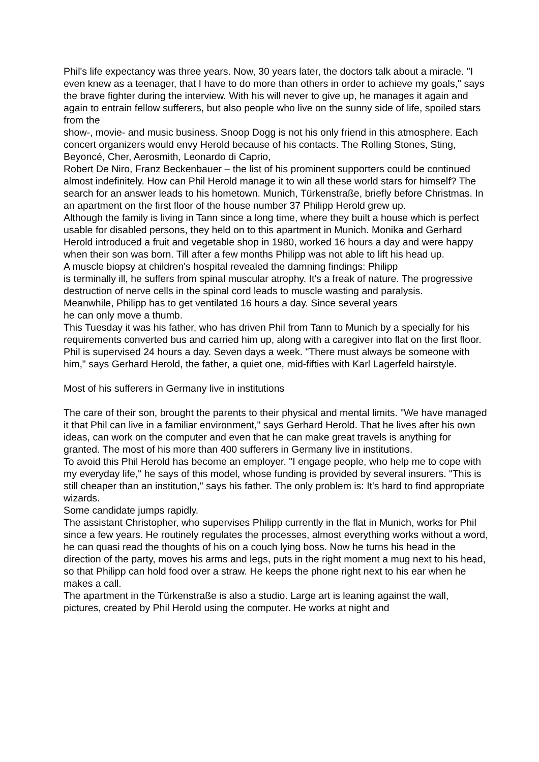Phil's life expectancy was three years. Now, 30 years later, the doctors talk about a miracle. "I even knew as a teenager, that I have to do more than others in order to achieve my goals," says the brave fighter during the interview. With his will never to give up, he manages it again and again to entrain fellow sufferers, but also people who live on the sunny side of life, spoiled stars from the
show-, movie- and music business. Snoop Dogg is not his only friend in this atmosphere. Each concert organizers would envy Herold because of his contacts. The Rolling Stones, Sting, Beyoncé, Cher, Aerosmith, Leonardo di Caprio,
Robert De Niro, Franz Beckenbauer – the list of his prominent supporters could be continued almost indefinitely. How can Phil Herold manage it to win all these world stars for himself? The search for an answer leads to his hometown. Munich, Türkenstraße, briefly before Christmas. In an apartment on the first floor of the house number 37 Philipp Herold grew up.
Although the family is living in Tann since a long time, where they built a house which is perfect usable for disabled persons, they held on to this apartment in Munich. Monika and Gerhard Herold introduced a fruit and vegetable shop in 1980, worked 16 hours a day and were happy when their son was born. Till after a few months Philipp was not able to lift his head up.
A muscle biopsy at children's hospital revealed the damning findings: Philipp
is terminally ill, he suffers from spinal muscular atrophy. It's a freak of nature. The progressive destruction of nerve cells in the spinal cord leads to muscle wasting and paralysis.
Meanwhile, Philipp has to get ventilated 16 hours a day. Since several years
he can only move a thumb.
This Tuesday it was his father, who has driven Phil from Tann to Munich by a specially for his requirements converted bus and carried him up, along with a caregiver into flat on the first floor. Phil is supervised 24 hours a day. Seven days a week. "There must always be someone with him," says Gerhard Herold, the father, a quiet one, mid-fifties with Karl Lagerfeld hairstyle.
Most of his sufferers in Germany live in institutions
The care of their son, brought the parents to their physical and mental limits. "We have managed it that Phil can live in a familiar environment," says Gerhard Herold. That he lives after his own ideas, can work on the computer and even that he can make great travels is anything for granted. The most of his more than 400 sufferers in Germany live in institutions.
To avoid this Phil Herold has become an employer. "I engage people, who help me to cope with my everyday life," he says of this model, whose funding is provided by several insurers. "This is still cheaper than an institution," says his father. The only problem is: It's hard to find appropriate wizards.
Some candidate jumps rapidly.
The assistant Christopher, who supervises Philipp currently in the flat in Munich, works for Phil since a few years. He routinely regulates the processes, almost everything works without a word, he can quasi read the thoughts of his on a couch lying boss. Now he turns his head in the direction of the party, moves his arms and legs, puts in the right moment a mug next to his head, so that Philipp can hold food over a straw. He keeps the phone right next to his ear when he makes a call.
The apartment in the Türkenstraße is also a studio. Large art is leaning against the wall, pictures, created by Phil Herold using the computer. He works at night and